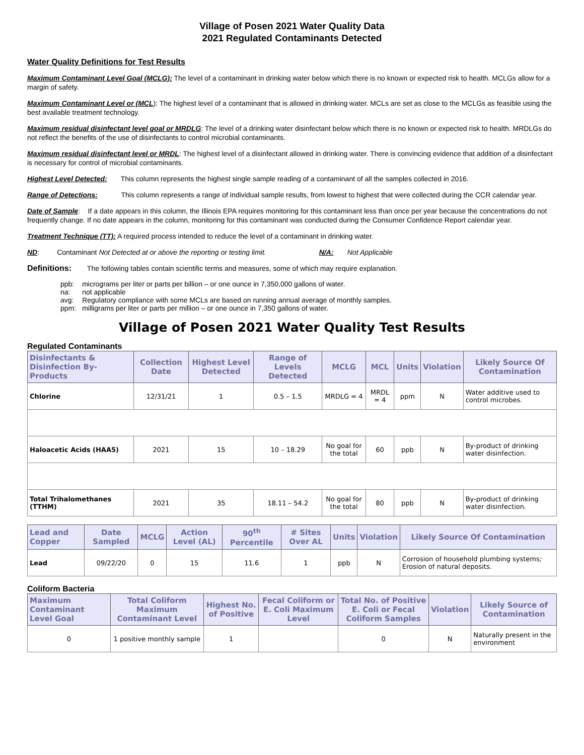Village of Posen 2021 Water Quality Data
2021 Regulated Contaminants Detected
Water Quality Definitions for Test Results
Maximum Contaminant Level Goal (MCLG): The level of a contaminant in drinking water below which there is no known or expected risk to health. MCLGs allow for a margin of safety.
Maximum Contaminant Level or (MCL): The highest level of a contaminant that is allowed in drinking water. MCLs are set as close to the MCLGs as feasible using the best available treatment technology.
Maximum residual disinfectant level goal or MRDLG: The level of a drinking water disinfectant below which there is no known or expected risk to health. MRDLGs do not reflect the benefits of the use of disinfectants to control microbial contaminants.
Maximum residual disinfectant level or MRDL: The highest level of a disinfectant allowed in drinking water. There is convincing evidence that addition of a disinfectant is necessary for control of microbial contaminants.
Highest Level Detected: This column represents the highest single sample reading of a contaminant of all the samples collected in 2016.
Range of Detections: This column represents a range of individual sample results, from lowest to highest that were collected during the CCR calendar year.
Date of Sample: If a date appears in this column, the Illinois EPA requires monitoring for this contaminant less than once per year because the concentrations do not frequently change. If no date appears in the column, monitoring for this contaminant was conducted during the Consumer Confidence Report calendar year.
Treatment Technique (TT): A required process intended to reduce the level of a contaminant in drinking water.
ND: Contaminant Not Detected at or above the reporting or testing limit. N/A: Not Applicable
Definitions: The following tables contain scientific terms and measures, some of which may require explanation.
| ppb: | micrograms per liter or parts per billion – or one ounce in 7,350,000 gallons of water. |
| na: | not applicable |
| avg: | Regulatory compliance with some MCLs are based on running annual average of monthly samples. |
| ppm: | milligrams per liter or parts per million – or one ounce in 7,350 gallons of water. |
Village of Posen 2021 Water Quality Test Results
Regulated Contaminants
| Disinfectants & Disinfection By-Products | Collection Date | Highest Level Detected | Range of Levels Detected | MCLG | MCL | Units | Violation | Likely Source Of Contamination |
| --- | --- | --- | --- | --- | --- | --- | --- | --- |
| Chlorine | 12/31/21 | 1 | 0.5 – 1.5 | MRDLG = 4 | MRDL = 4 | ppm | N | Water additive used to control microbes. |
| Haloacetic Acids (HAA5) | 2021 | 15 | 10 – 18.29 | No goal for the total | 60 | ppb | N | By-product of drinking water disinfection. |
| Total Trihalomethanes (TTHM) | 2021 | 35 | 18.11 – 54.2 | No goal for the total | 80 | ppb | N | By-product of drinking water disinfection. |
| Lead and Copper | Date Sampled | MCLG | Action Level (AL) | 90<sup>th</sup> Percentile | # Sites Over AL | Units | Violation | Likely Source Of Contamination |
| --- | --- | --- | --- | --- | --- | --- | --- | --- |
| Lead | 09/22/20 | 0 | 15 | 11.6 | 1 | ppb | N | Corrosion of household plumbing systems; Erosion of natural deposits. |
Coliform Bacteria
| Maximum Contaminant Level Goal | Total Coliform Maximum Contaminant Level | Highest No. of Positive | Fecal Coliform or E. Coli Maximum Level | Total No. of Positive E. Coli or Fecal Coliform Samples | Violation | Likely Source of Contamination |
| --- | --- | --- | --- | --- | --- | --- |
| 0 | 1 positive monthly sample | 1 | | 0 | N | Naturally present in the environment |